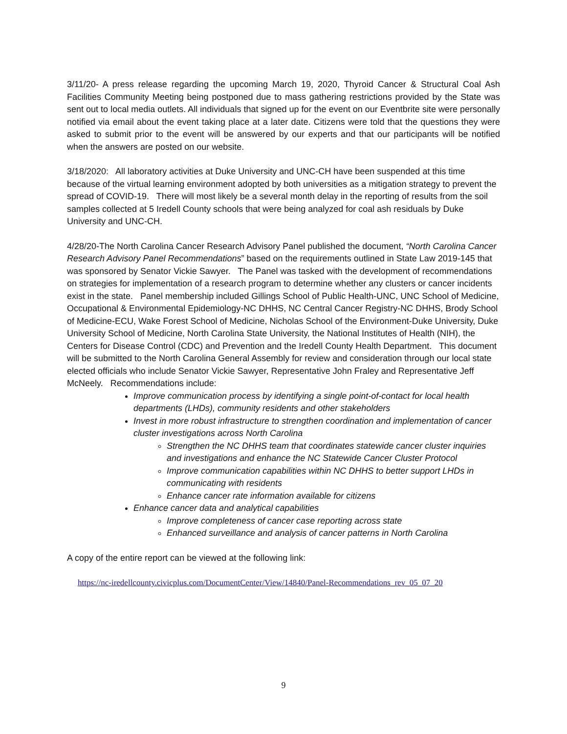3/11/20- A press release regarding the upcoming March 19, 2020, Thyroid Cancer & Structural Coal Ash Facilities Community Meeting being postponed due to mass gathering restrictions provided by the State was sent out to local media outlets. All individuals that signed up for the event on our Eventbrite site were personally notified via email about the event taking place at a later date. Citizens were told that the questions they were asked to submit prior to the event will be answered by our experts and that our participants will be notified when the answers are posted on our website.
3/18/2020: All laboratory activities at Duke University and UNC-CH have been suspended at this time because of the virtual learning environment adopted by both universities as a mitigation strategy to prevent the spread of COVID-19. There will most likely be a several month delay in the reporting of results from the soil samples collected at 5 Iredell County schools that were being analyzed for coal ash residuals by Duke University and UNC-CH.
4/28/20-The North Carolina Cancer Research Advisory Panel published the document, “North Carolina Cancer Research Advisory Panel Recommendations” based on the requirements outlined in State Law 2019-145 that was sponsored by Senator Vickie Sawyer. The Panel was tasked with the development of recommendations on strategies for implementation of a research program to determine whether any clusters or cancer incidents exist in the state. Panel membership included Gillings School of Public Health-UNC, UNC School of Medicine, Occupational & Environmental Epidemiology-NC DHHS, NC Central Cancer Registry-NC DHHS, Brody School of Medicine-ECU, Wake Forest School of Medicine, Nicholas School of the Environment-Duke University, Duke University School of Medicine, North Carolina State University, the National Institutes of Health (NIH), the Centers for Disease Control (CDC) and Prevention and the Iredell County Health Department. This document will be submitted to the North Carolina General Assembly for review and consideration through our local state elected officials who include Senator Vickie Sawyer, Representative John Fraley and Representative Jeff
McNeely. Recommendations include:
Improve communication process by identifying a single point-of-contact for local health departments (LHDs), community residents and other stakeholders
Invest in more robust infrastructure to strengthen coordination and implementation of cancer cluster investigations across North Carolina
Strengthen the NC DHHS team that coordinates statewide cancer cluster inquiries and investigations and enhance the NC Statewide Cancer Cluster Protocol
Improve communication capabilities within NC DHHS to better support LHDs in communicating with residents
Enhance cancer rate information available for citizens
Enhance cancer data and analytical capabilities
Improve completeness of cancer case reporting across state
Enhanced surveillance and analysis of cancer patterns in North Carolina
A copy of the entire report can be viewed at the following link:
https://nc-iredellcounty.civicplus.com/DocumentCenter/View/14840/Panel-Recommendations_rev_05_07_20
9